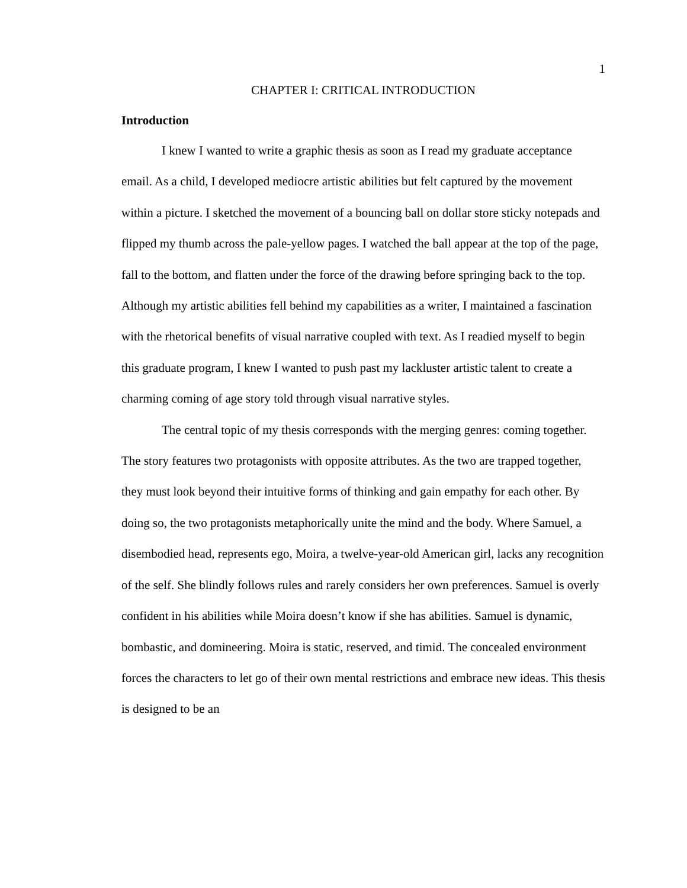1
CHAPTER I: CRITICAL INTRODUCTION
Introduction
I knew I wanted to write a graphic thesis as soon as I read my graduate acceptance email. As a child, I developed mediocre artistic abilities but felt captured by the movement within a picture. I sketched the movement of a bouncing ball on dollar store sticky notepads and flipped my thumb across the pale-yellow pages. I watched the ball appear at the top of the page, fall to the bottom, and flatten under the force of the drawing before springing back to the top. Although my artistic abilities fell behind my capabilities as a writer, I maintained a fascination with the rhetorical benefits of visual narrative coupled with text. As I readied myself to begin this graduate program, I knew I wanted to push past my lackluster artistic talent to create a charming coming of age story told through visual narrative styles.
The central topic of my thesis corresponds with the merging genres: coming together. The story features two protagonists with opposite attributes. As the two are trapped together, they must look beyond their intuitive forms of thinking and gain empathy for each other. By doing so, the two protagonists metaphorically unite the mind and the body. Where Samuel, a disembodied head, represents ego, Moira, a twelve-year-old American girl, lacks any recognition of the self. She blindly follows rules and rarely considers her own preferences. Samuel is overly confident in his abilities while Moira doesn’t know if she has abilities. Samuel is dynamic, bombastic, and domineering. Moira is static, reserved, and timid. The concealed environment forces the characters to let go of their own mental restrictions and embrace new ideas. This thesis is designed to be an